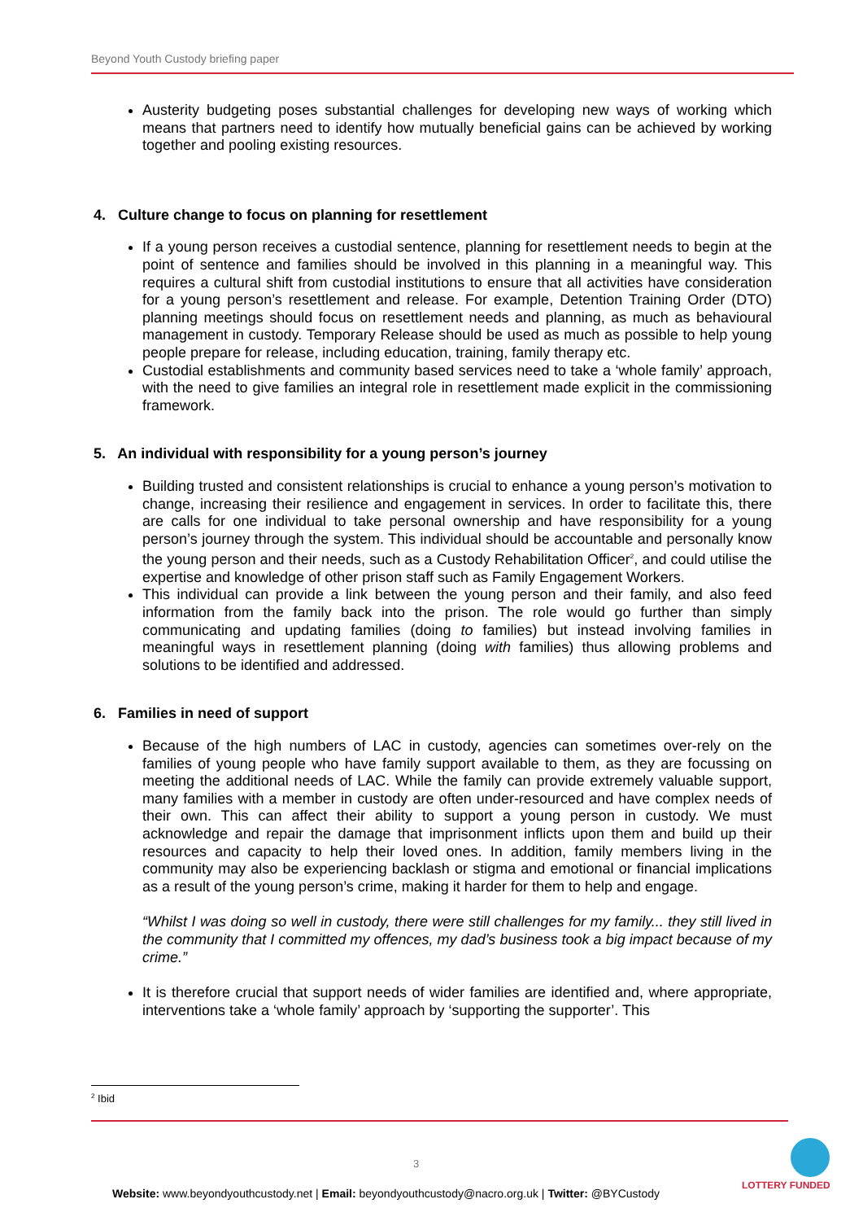Beyond Youth Custody briefing paper
Austerity budgeting poses substantial challenges for developing new ways of working which means that partners need to identify how mutually beneficial gains can be achieved by working together and pooling existing resources.
4. Culture change to focus on planning for resettlement
If a young person receives a custodial sentence, planning for resettlement needs to begin at the point of sentence and families should be involved in this planning in a meaningful way. This requires a cultural shift from custodial institutions to ensure that all activities have consideration for a young person’s resettlement and release. For example, Detention Training Order (DTO) planning meetings should focus on resettlement needs and planning, as much as behavioural management in custody. Temporary Release should be used as much as possible to help young people prepare for release, including education, training, family therapy etc.
Custodial establishments and community based services need to take a ‘whole family’ approach, with the need to give families an integral role in resettlement made explicit in the commissioning framework.
5. An individual with responsibility for a young person’s journey
Building trusted and consistent relationships is crucial to enhance a young person’s motivation to change, increasing their resilience and engagement in services. In order to facilitate this, there are calls for one individual to take personal ownership and have responsibility for a young person’s journey through the system. This individual should be accountable and personally know the young person and their needs, such as a Custody Rehabilitation Officer<sup>2</sup>, and could utilise the expertise and knowledge of other prison staff such as Family Engagement Workers.
This individual can provide a link between the young person and their family, and also feed information from the family back into the prison. The role would go further than simply communicating and updating families (doing to families) but instead involving families in meaningful ways in resettlement planning (doing with families) thus allowing problems and solutions to be identified and addressed.
6. Families in need of support
Because of the high numbers of LAC in custody, agencies can sometimes over-rely on the families of young people who have family support available to them, as they are focussing on meeting the additional needs of LAC. While the family can provide extremely valuable support, many families with a member in custody are often under-resourced and have complex needs of their own. This can affect their ability to support a young person in custody. We must acknowledge and repair the damage that imprisonment inflicts upon them and build up their resources and capacity to help their loved ones. In addition, family members living in the community may also be experiencing backlash or stigma and emotional or financial implications as a result of the young person’s crime, making it harder for them to help and engage.
“Whilst I was doing so well in custody, there were still challenges for my family... they still lived in the community that I committed my offences, my dad’s business took a big impact because of my crime.”
It is therefore crucial that support needs of wider families are identified and, where appropriate, interventions take a ‘whole family’ approach by ‘supporting the supporter’. This
<sup>2</sup> Ibid
3
Website: www.beyondyouthcustody.net | Email: beyondyouthcustody@nacro.org.uk | Twitter: @BYCustody
LOTTERY FUNDED